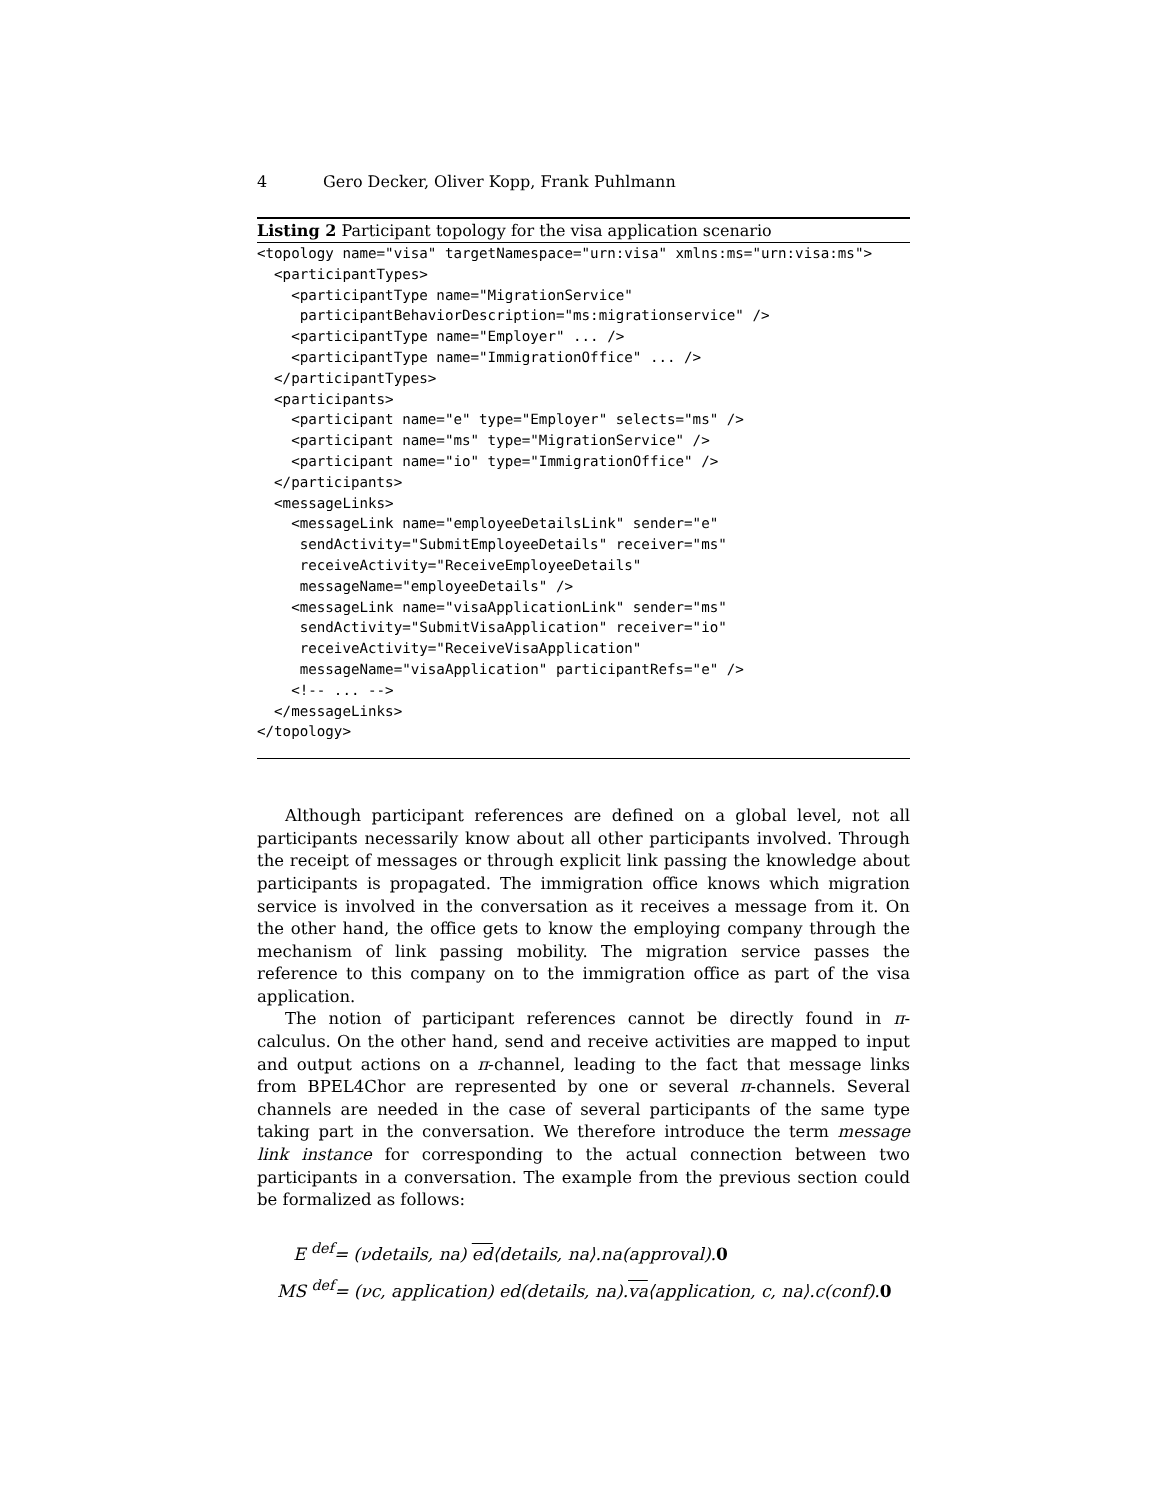4 Gero Decker, Oliver Kopp, Frank Puhlmann
Listing 2 Participant topology for the visa application scenario
<topology name="visa" targetNamespace="urn:visa" xmlns:ms="urn:visa:ms">
  <participantTypes>
    <participantType name="MigrationService"
     participantBehaviorDescription="ms:migrationservice" />
    <participantType name="Employer" ... />
    <participantType name="ImmigrationOffice" ... />
  </participantTypes>
  <participants>
    <participant name="e" type="Employer" selects="ms" />
    <participant name="ms" type="MigrationService" />
    <participant name="io" type="ImmigrationOffice" />
  </participants>
  <messageLinks>
    <messageLink name="employeeDetailsLink" sender="e"
     sendActivity="SubmitEmployeeDetails" receiver="ms"
     receiveActivity="ReceiveEmployeeDetails"
     messageName="employeeDetails" />
    <messageLink name="visaApplicationLink" sender="ms"
     sendActivity="SubmitVisaApplication" receiver="io"
     receiveActivity="ReceiveVisaApplication"
     messageName="visaApplication" participantRefs="e" />
    <!-- ... -->
  </messageLinks>
</topology>
Although participant references are defined on a global level, not all participants necessarily know about all other participants involved. Through the receipt of messages or through explicit link passing the knowledge about participants is propagated. The immigration office knows which migration service is involved in the conversation as it receives a message from it. On the other hand, the office gets to know the employing company through the mechanism of link passing mobility. The migration service passes the reference to this company on to the immigration office as part of the visa application.
The notion of participant references cannot be directly found in π-calculus. On the other hand, send and receive activities are mapped to input and output actions on a π-channel, leading to the fact that message links from BPEL4Chor are represented by one or several π-channels. Several channels are needed in the case of several participants of the same type taking part in the conversation. We therefore introduce the term message link instance for corresponding to the actual connection between two participants in a conversation. The example from the previous section could be formalized as follows:
E <sup>def</sup>= (νdetails, na) ed⟨details, na⟩.na(approval).0
MS <sup>def</sup>= (νc, application) ed(details, na).va⟨application, c, na⟩.c(conf).0